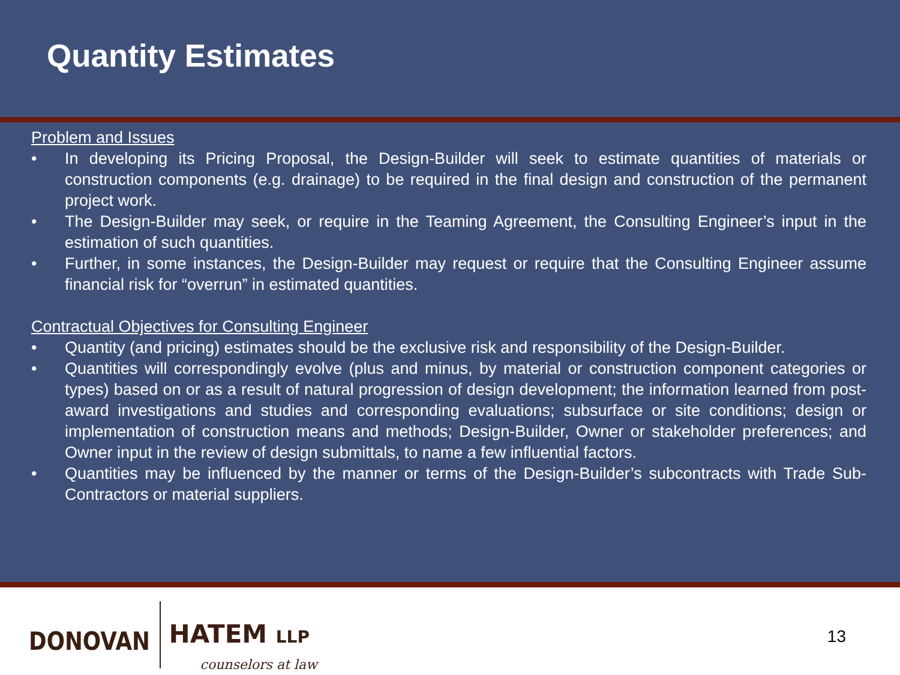Quantity Estimates
Problem and Issues
• In developing its Pricing Proposal, the Design-Builder will seek to estimate quantities of materials or construction components (e.g. drainage) to be required in the final design and construction of the permanent project work.
• The Design-Builder may seek, or require in the Teaming Agreement, the Consulting Engineer’s input in the estimation of such quantities.
• Further, in some instances, the Design-Builder may request or require that the Consulting Engineer assume financial risk for “overrun” in estimated quantities.
Contractual Objectives for Consulting Engineer
• Quantity (and pricing) estimates should be the exclusive risk and responsibility of the Design-Builder.
• Quantities will correspondingly evolve (plus and minus, by material or construction component categories or types) based on or as a result of natural progression of design development; the information learned from post-award investigations and studies and corresponding evaluations; subsurface or site conditions; design or implementation of construction means and methods; Design-Builder, Owner or stakeholder preferences; and Owner input in the review of design submittals, to name a few influential factors.
• Quantities may be influenced by the manner or terms of the Design-Builder’s subcontracts with Trade Sub-Contractors or material suppliers.
DONOVAN
HATEM LLP
counselors at law
13